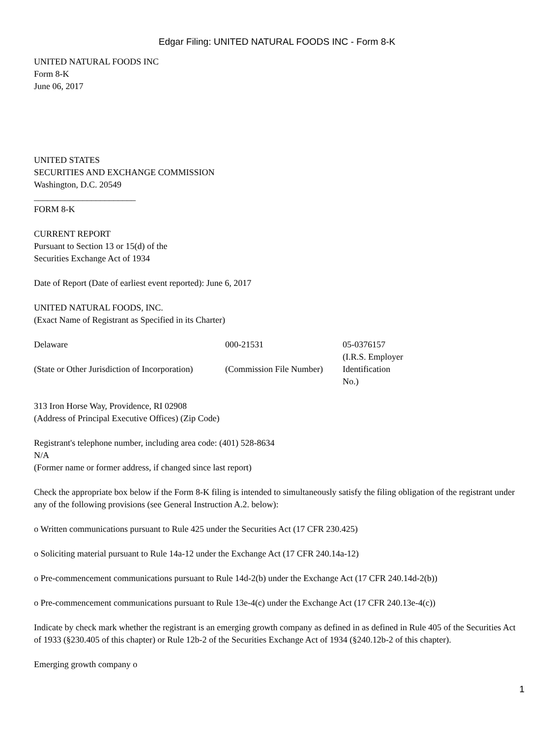Edgar Filing: UNITED NATURAL FOODS INC - Form 8-K
UNITED NATURAL FOODS INC
Form 8-K
June 06, 2017
UNITED STATES
SECURITIES AND EXCHANGE COMMISSION
Washington, D.C. 20549
_______________________
FORM 8-K
CURRENT REPORT
Pursuant to Section 13 or 15(d) of the
Securities Exchange Act of 1934
Date of Report (Date of earliest event reported): June 6, 2017
UNITED NATURAL FOODS, INC.
(Exact Name of Registrant as Specified in its Charter)
| Delaware | 000-21531 | 05-0376157 |
| (State or Other Jurisdiction of Incorporation) | (Commission File Number) | (I.R.S. Employer Identification No.) |
313 Iron Horse Way, Providence, RI 02908
(Address of Principal Executive Offices) (Zip Code)
Registrant's telephone number, including area code: (401) 528-8634
N/A
(Former name or former address, if changed since last report)
Check the appropriate box below if the Form 8-K filing is intended to simultaneously satisfy the filing obligation of the registrant under any of the following provisions (see General Instruction A.2. below):
o Written communications pursuant to Rule 425 under the Securities Act (17 CFR 230.425)
o Soliciting material pursuant to Rule 14a-12 under the Exchange Act (17 CFR 240.14a-12)
o Pre-commencement communications pursuant to Rule 14d-2(b) under the Exchange Act (17 CFR 240.14d-2(b))
o Pre-commencement communications pursuant to Rule 13e-4(c) under the Exchange Act (17 CFR 240.13e-4(c))
Indicate by check mark whether the registrant is an emerging growth company as defined in as defined in Rule 405 of the Securities Act of 1933 (§230.405 of this chapter) or Rule 12b-2 of the Securities Exchange Act of 1934 (§240.12b-2 of this chapter).
Emerging growth company o
1